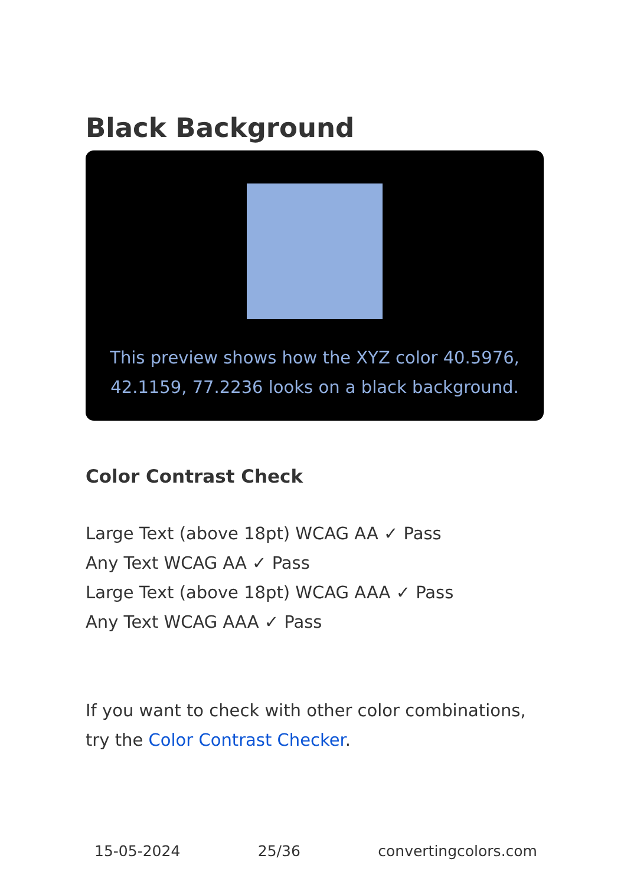Black Background
This preview shows how the XYZ color 40.5976,
42.1159, 77.2236 looks on a black background.
Color Contrast Check
Large Text (above 18pt) WCAG AA ✓ Pass
Any Text WCAG AA ✓ Pass
Large Text (above 18pt) WCAG AAA ✓ Pass
Any Text WCAG AAA ✓ Pass
If you want to check with other color combinations, try the Color Contrast Checker.
15-05-2024 25/36 convertingcolors.com